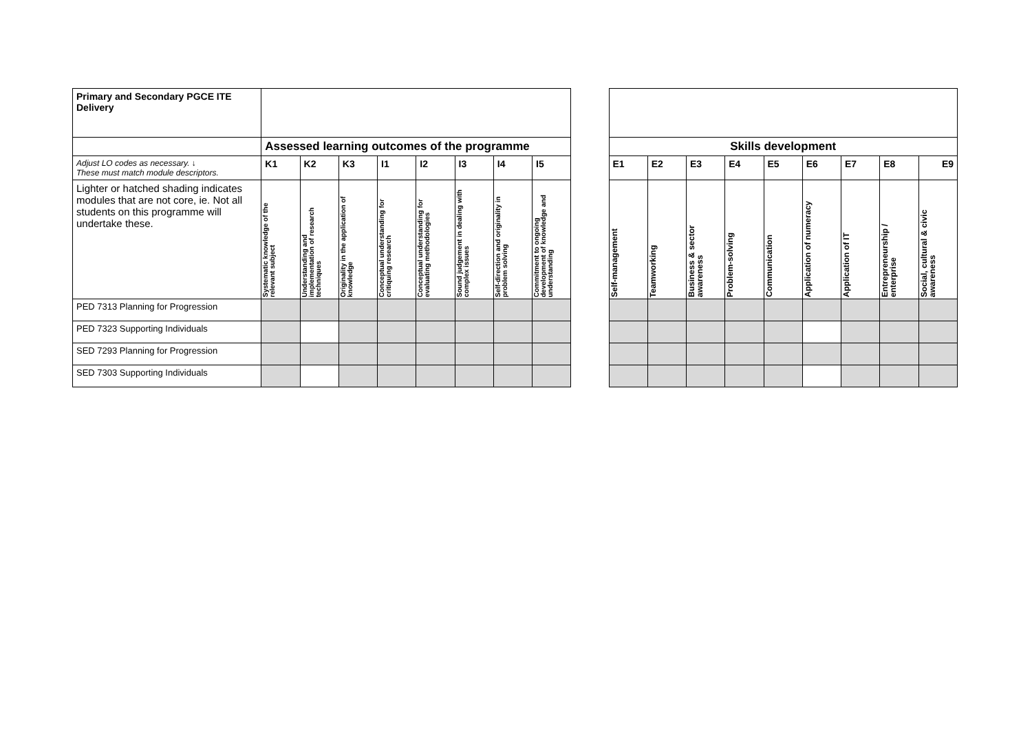| Primary and Secondary PGCE ITE Delivery | | | | | | | | | | | | | | | | | | |
| | Assessed learning outcomes of the programme | | | | | | | | | Skills development | | | | | | | | |
| Adjust LO codes as necessary. ↓ These must match module descriptors. | K1 | K2 | K3 | I1 | I2 | I3 | I4 | I5 | | E1 | E2 | E3 | E4 | E5 | E6 | E7 | E8 | E9 |
| Lighter or hatched shading indicates modules that are not core, ie. Not all students on this programme will undertake these. | Systematic knowledge of the relevant subject | Understanding and implementation of research techniques | Originality in the application of knowledge | Conceptual understanding for critiquing research | Conceptual understanding for evaluating methodologies | Sound judgement in dealing with complex issues | Self-direction and originality in problem solving | Commitment to ongoing development of knowledge and understanding | | Self-management | Teamworking | Business & sector awareness | Problem-solving | Communication | Application of numeracy | Application of IT | Entrepreneurship / enterprise | Social, cultural & civic awareness |
| PED 7313 Planning for Progression | | | | | | | | | | | | | | | | | | |
| PED 7323 Supporting Individuals | | | | | | | | | | | | | | | | | | |
| SED 7293 Planning for Progression | | | | | | | | | | | | | | | | | | |
| SED 7303 Supporting Individuals | | | | | | | | | | | | | | | | | | |